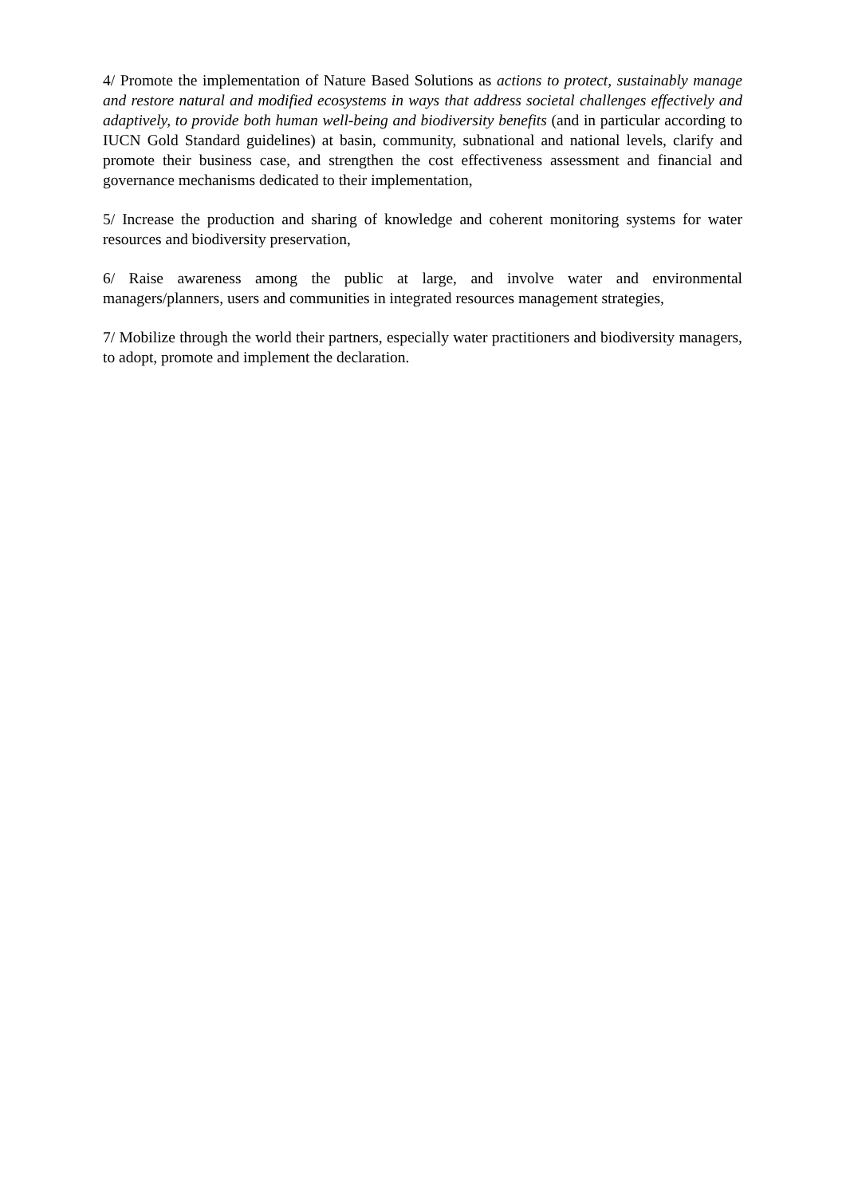4/ Promote the implementation of Nature Based Solutions as actions to protect, sustainably manage and restore natural and modified ecosystems in ways that address societal challenges effectively and adaptively, to provide both human well-being and biodiversity benefits (and in particular according to IUCN Gold Standard guidelines) at basin, community, subnational and national levels, clarify and promote their business case, and strengthen the cost effectiveness assessment and financial and governance mechanisms dedicated to their implementation,
5/ Increase the production and sharing of knowledge and coherent monitoring systems for water resources and biodiversity preservation,
6/ Raise awareness among the public at large, and involve water and environmental managers/planners, users and communities in integrated resources management strategies,
7/ Mobilize through the world their partners, especially water practitioners and biodiversity managers, to adopt, promote and implement the declaration.